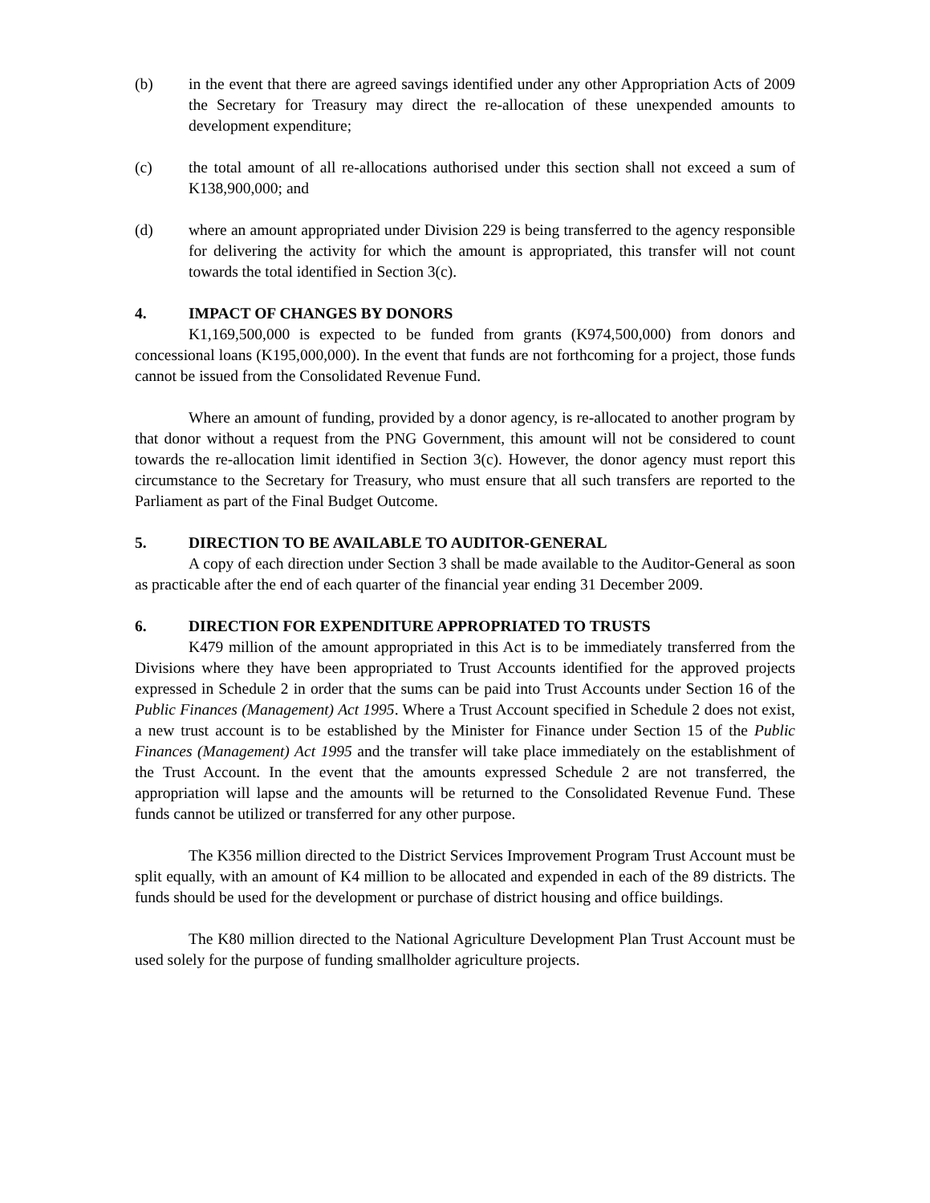(b) in the event that there are agreed savings identified under any other Appropriation Acts of 2009 the Secretary for Treasury may direct the re-allocation of these unexpended amounts to development expenditure;
(c) the total amount of all re-allocations authorised under this section shall not exceed a sum of K138,900,000; and
(d) where an amount appropriated under Division 229 is being transferred to the agency responsible for delivering the activity for which the amount is appropriated, this transfer will not count towards the total identified in Section 3(c).
4. IMPACT OF CHANGES BY DONORS
K1,169,500,000 is expected to be funded from grants (K974,500,000) from donors and concessional loans (K195,000,000). In the event that funds are not forthcoming for a project, those funds cannot be issued from the Consolidated Revenue Fund.
Where an amount of funding, provided by a donor agency, is re-allocated to another program by that donor without a request from the PNG Government, this amount will not be considered to count towards the re-allocation limit identified in Section 3(c). However, the donor agency must report this circumstance to the Secretary for Treasury, who must ensure that all such transfers are reported to the Parliament as part of the Final Budget Outcome.
5. DIRECTION TO BE AVAILABLE TO AUDITOR-GENERAL
A copy of each direction under Section 3 shall be made available to the Auditor-General as soon as practicable after the end of each quarter of the financial year ending 31 December 2009.
6. DIRECTION FOR EXPENDITURE APPROPRIATED TO TRUSTS
K479 million of the amount appropriated in this Act is to be immediately transferred from the Divisions where they have been appropriated to Trust Accounts identified for the approved projects expressed in Schedule 2 in order that the sums can be paid into Trust Accounts under Section 16 of the Public Finances (Management) Act 1995. Where a Trust Account specified in Schedule 2 does not exist, a new trust account is to be established by the Minister for Finance under Section 15 of the Public Finances (Management) Act 1995 and the transfer will take place immediately on the establishment of the Trust Account. In the event that the amounts expressed Schedule 2 are not transferred, the appropriation will lapse and the amounts will be returned to the Consolidated Revenue Fund. These funds cannot be utilized or transferred for any other purpose.
The K356 million directed to the District Services Improvement Program Trust Account must be split equally, with an amount of K4 million to be allocated and expended in each of the 89 districts. The funds should be used for the development or purchase of district housing and office buildings.
The K80 million directed to the National Agriculture Development Plan Trust Account must be used solely for the purpose of funding smallholder agriculture projects.